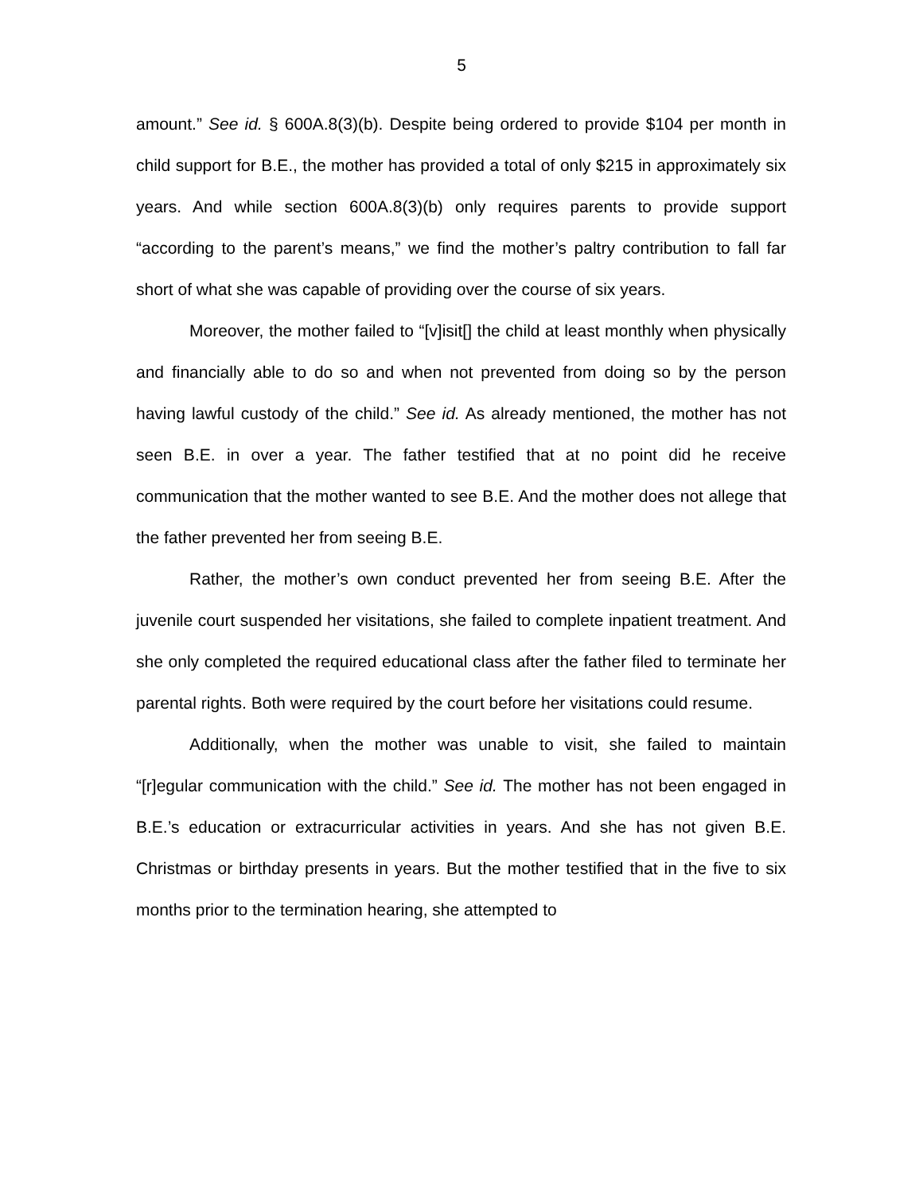5
amount.” See id. § 600A.8(3)(b). Despite being ordered to provide $104 per month in child support for B.E., the mother has provided a total of only $215 in approximately six years. And while section 600A.8(3)(b) only requires parents to provide support “according to the parent’s means,” we find the mother’s paltry contribution to fall far short of what she was capable of providing over the course of six years.
Moreover, the mother failed to “[v]isit[] the child at least monthly when physically and financially able to do so and when not prevented from doing so by the person having lawful custody of the child.” See id. As already mentioned, the mother has not seen B.E. in over a year. The father testified that at no point did he receive communication that the mother wanted to see B.E. And the mother does not allege that the father prevented her from seeing B.E.
Rather, the mother’s own conduct prevented her from seeing B.E. After the juvenile court suspended her visitations, she failed to complete inpatient treatment. And she only completed the required educational class after the father filed to terminate her parental rights. Both were required by the court before her visitations could resume.
Additionally, when the mother was unable to visit, she failed to maintain “[r]egular communication with the child.” See id. The mother has not been engaged in B.E.’s education or extracurricular activities in years. And she has not given B.E. Christmas or birthday presents in years. But the mother testified that in the five to six months prior to the termination hearing, she attempted to